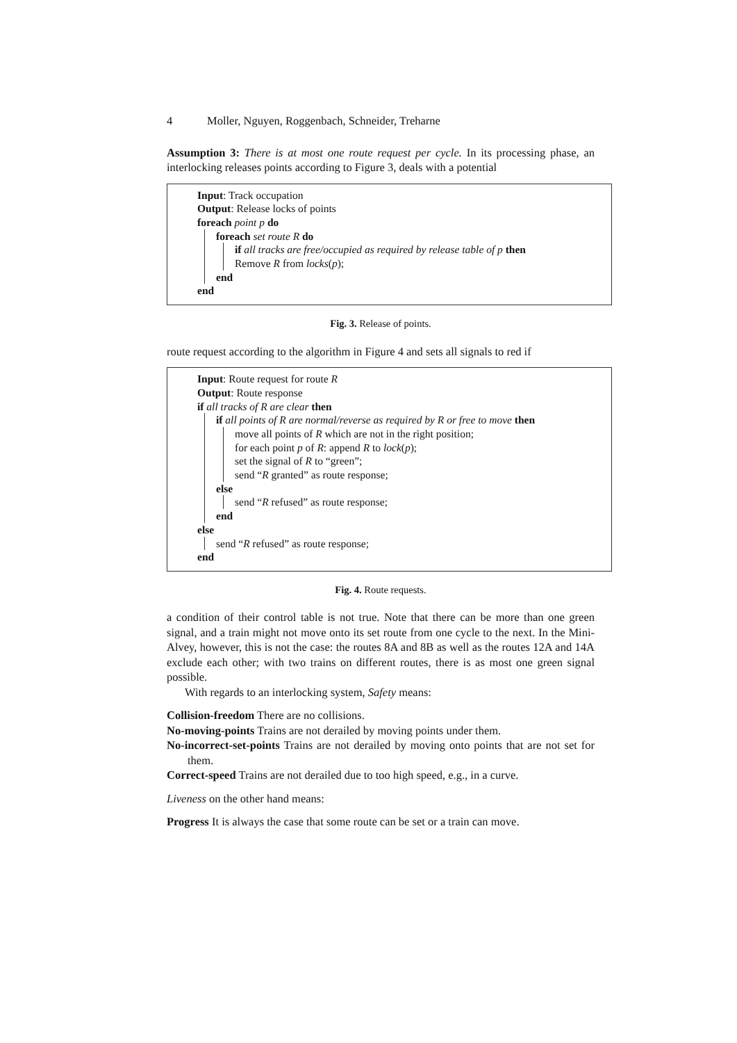4 Moller, Nguyen, Roggenbach, Schneider, Treharne
Assumption 3: There is at most one route request per cycle. In its processing phase, an interlocking releases points according to Figure 3, deals with a potential
Input: Track occupation
Output: Release locks of points
foreach point p do
foreach set route R do
if all tracks are free/occupied as required by release table of p then
Remove R from locks(p);
end
end
Fig. 3. Release of points.
route request according to the algorithm in Figure 4 and sets all signals to red if
Input: Route request for route R
Output: Route response
if all tracks of R are clear then
if all points of R are normal/reverse as required by R or free to move then
move all points of R which are not in the right position;
for each point p of R: append R to lock(p);
set the signal of R to “green”;
send “R granted” as route response;
else
send “R refused” as route response;
end
else
send “R refused” as route response;
end
Fig. 4. Route requests.
a condition of their control table is not true. Note that there can be more than one green signal, and a train might not move onto its set route from one cycle to the next. In the Mini-Alvey, however, this is not the case: the routes 8A and 8B as well as the routes 12A and 14A exclude each other; with two trains on different routes, there is as most one green signal possible.
With regards to an interlocking system, Safety means:
Collision-freedom There are no collisions.
No-moving-points Trains are not derailed by moving points under them.
No-incorrect-set-points Trains are not derailed by moving onto points that are not set for them.
Correct-speed Trains are not derailed due to too high speed, e.g., in a curve.
Liveness on the other hand means:
Progress It is always the case that some route can be set or a train can move.